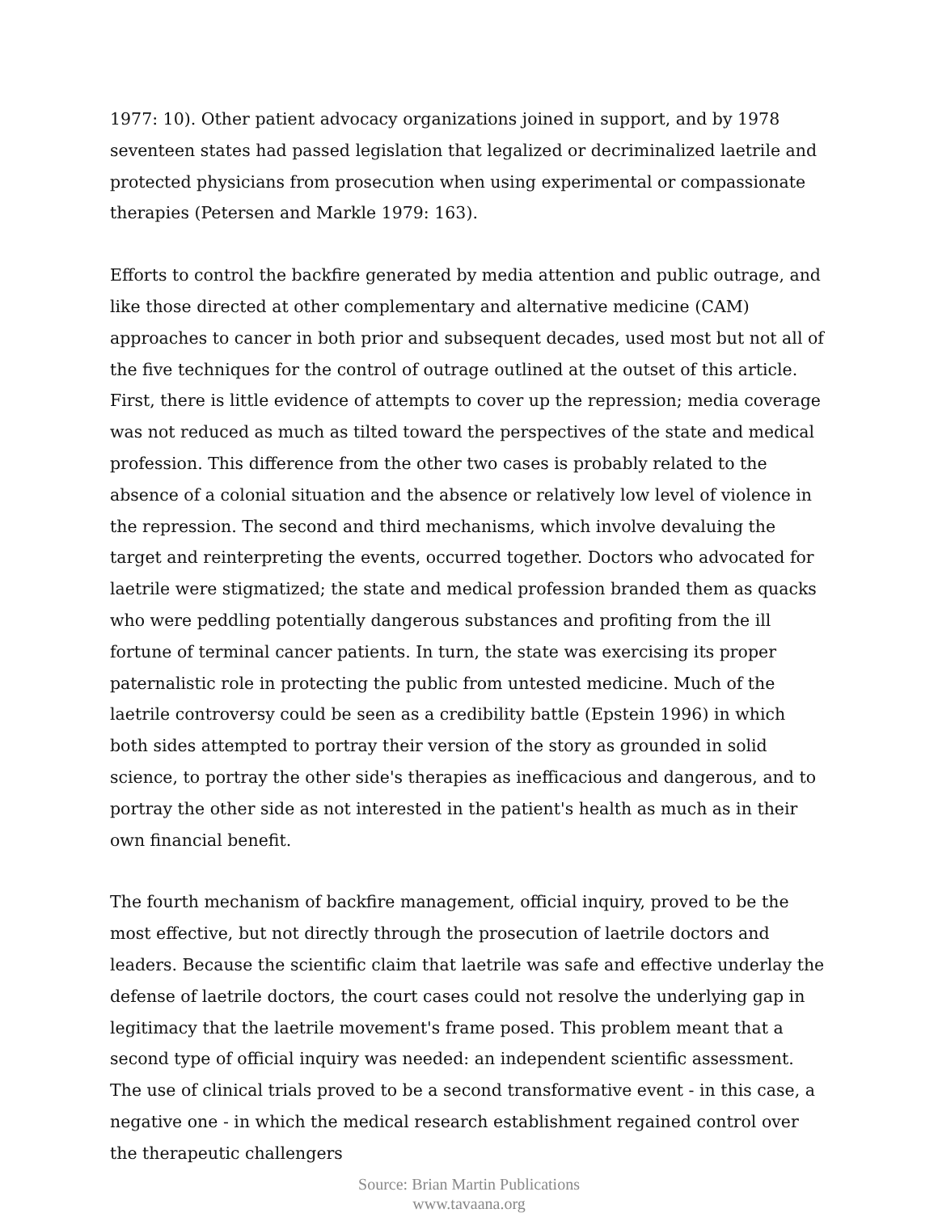1977: 10). Other patient advocacy organizations joined in support, and by 1978 seventeen states had passed legislation that legalized or decriminalized laetrile and protected physicians from prosecution when using experimental or compassionate therapies (Petersen and Markle 1979: 163).
Efforts to control the backfire generated by media attention and public outrage, and like those directed at other complementary and alternative medicine (CAM) approaches to cancer in both prior and subsequent decades, used most but not all of the five techniques for the control of outrage outlined at the outset of this article.
First, there is little evidence of attempts to cover up the repression; media coverage was not reduced as much as tilted toward the perspectives of the state and medical profession. This difference from the other two cases is probably related to the absence of a colonial situation and the absence or relatively low level of violence in the repression. The second and third mechanisms, which involve devaluing the target and reinterpreting the events, occurred together. Doctors who advocated for laetrile were stigmatized; the state and medical profession branded them as quacks who were peddling potentially dangerous substances and profiting from the ill fortune of terminal cancer patients. In turn, the state was exercising its proper paternalistic role in protecting the public from untested medicine. Much of the laetrile controversy could be seen as a credibility battle (Epstein 1996) in which both sides attempted to portray their version of the story as grounded in solid science, to portray the other side's therapies as inefficacious and dangerous, and to portray the other side as not interested in the patient's health as much as in their own financial benefit.
The fourth mechanism of backfire management, official inquiry, proved to be the most effective, but not directly through the prosecution of laetrile doctors and leaders. Because the scientific claim that laetrile was safe and effective underlay the defense of laetrile doctors, the court cases could not resolve the underlying gap in legitimacy that the laetrile movement's frame posed. This problem meant that a second type of official inquiry was needed: an independent scientific assessment. The use of clinical trials proved to be a second transformative event - in this case, a negative one - in which the medical research establishment regained control over the therapeutic challengers
Source: Brian Martin Publications
www.tavaana.org